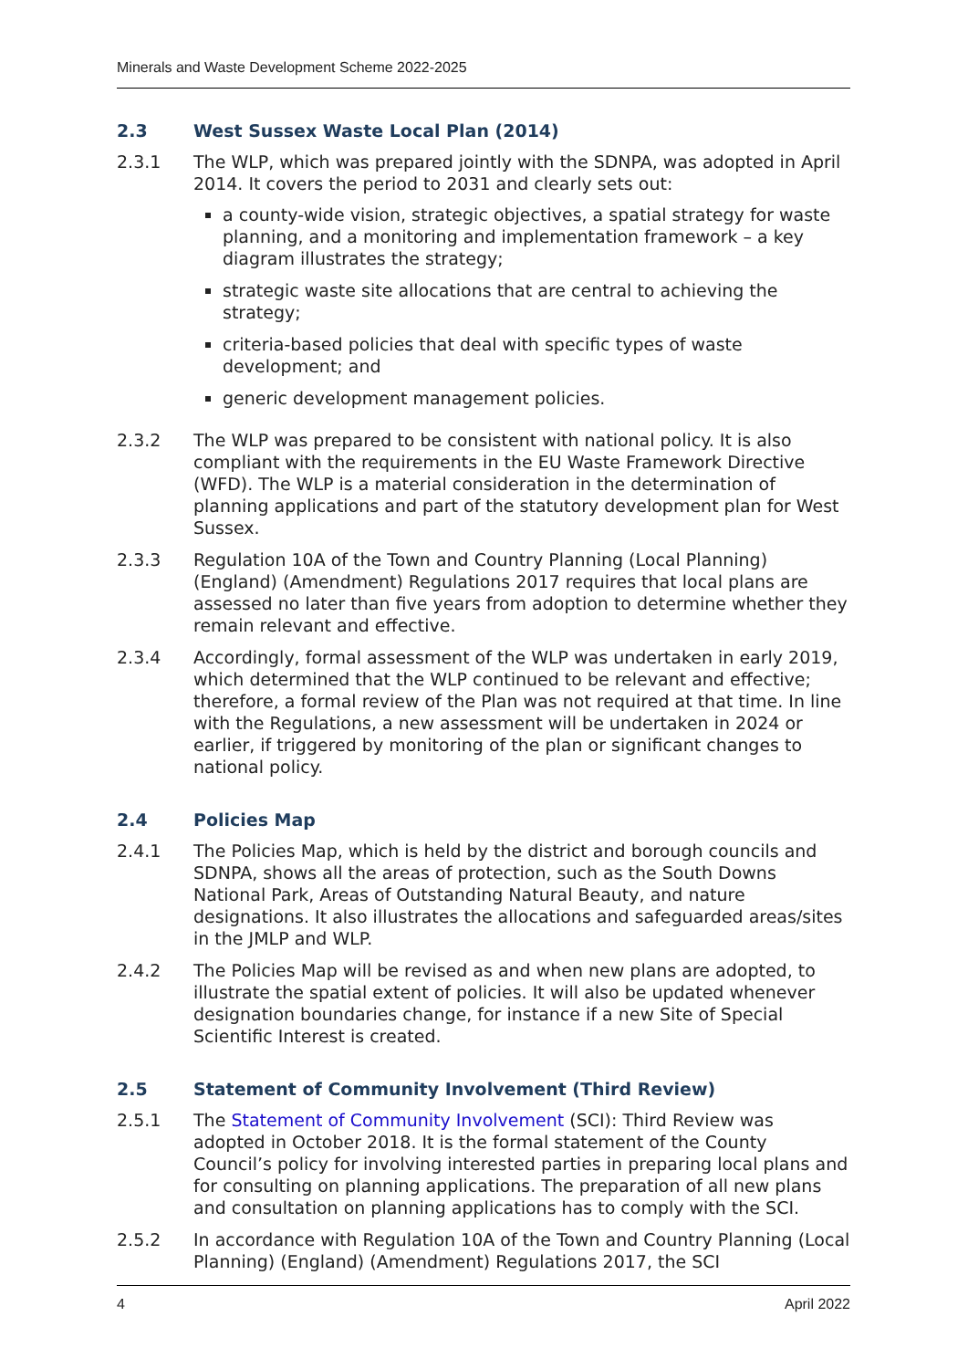Minerals and Waste Development Scheme 2022-2025
2.3 West Sussex Waste Local Plan (2014)
2.3.1 The WLP, which was prepared jointly with the SDNPA, was adopted in April 2014. It covers the period to 2031 and clearly sets out:
a county-wide vision, strategic objectives, a spatial strategy for waste planning, and a monitoring and implementation framework – a key diagram illustrates the strategy;
strategic waste site allocations that are central to achieving the strategy;
criteria-based policies that deal with specific types of waste development; and
generic development management policies.
2.3.2 The WLP was prepared to be consistent with national policy. It is also compliant with the requirements in the EU Waste Framework Directive (WFD). The WLP is a material consideration in the determination of planning applications and part of the statutory development plan for West Sussex.
2.3.3 Regulation 10A of the Town and Country Planning (Local Planning) (England) (Amendment) Regulations 2017 requires that local plans are assessed no later than five years from adoption to determine whether they remain relevant and effective.
2.3.4 Accordingly, formal assessment of the WLP was undertaken in early 2019, which determined that the WLP continued to be relevant and effective; therefore, a formal review of the Plan was not required at that time. In line with the Regulations, a new assessment will be undertaken in 2024 or earlier, if triggered by monitoring of the plan or significant changes to national policy.
2.4 Policies Map
2.4.1 The Policies Map, which is held by the district and borough councils and SDNPA, shows all the areas of protection, such as the South Downs National Park, Areas of Outstanding Natural Beauty, and nature designations. It also illustrates the allocations and safeguarded areas/sites in the JMLP and WLP.
2.4.2 The Policies Map will be revised as and when new plans are adopted, to illustrate the spatial extent of policies. It will also be updated whenever designation boundaries change, for instance if a new Site of Special Scientific Interest is created.
2.5 Statement of Community Involvement (Third Review)
2.5.1 The Statement of Community Involvement (SCI): Third Review was adopted in October 2018. It is the formal statement of the County Council’s policy for involving interested parties in preparing local plans and for consulting on planning applications. The preparation of all new plans and consultation on planning applications has to comply with the SCI.
2.5.2 In accordance with Regulation 10A of the Town and Country Planning (Local Planning) (England) (Amendment) Regulations 2017, the SCI
4 April 2022